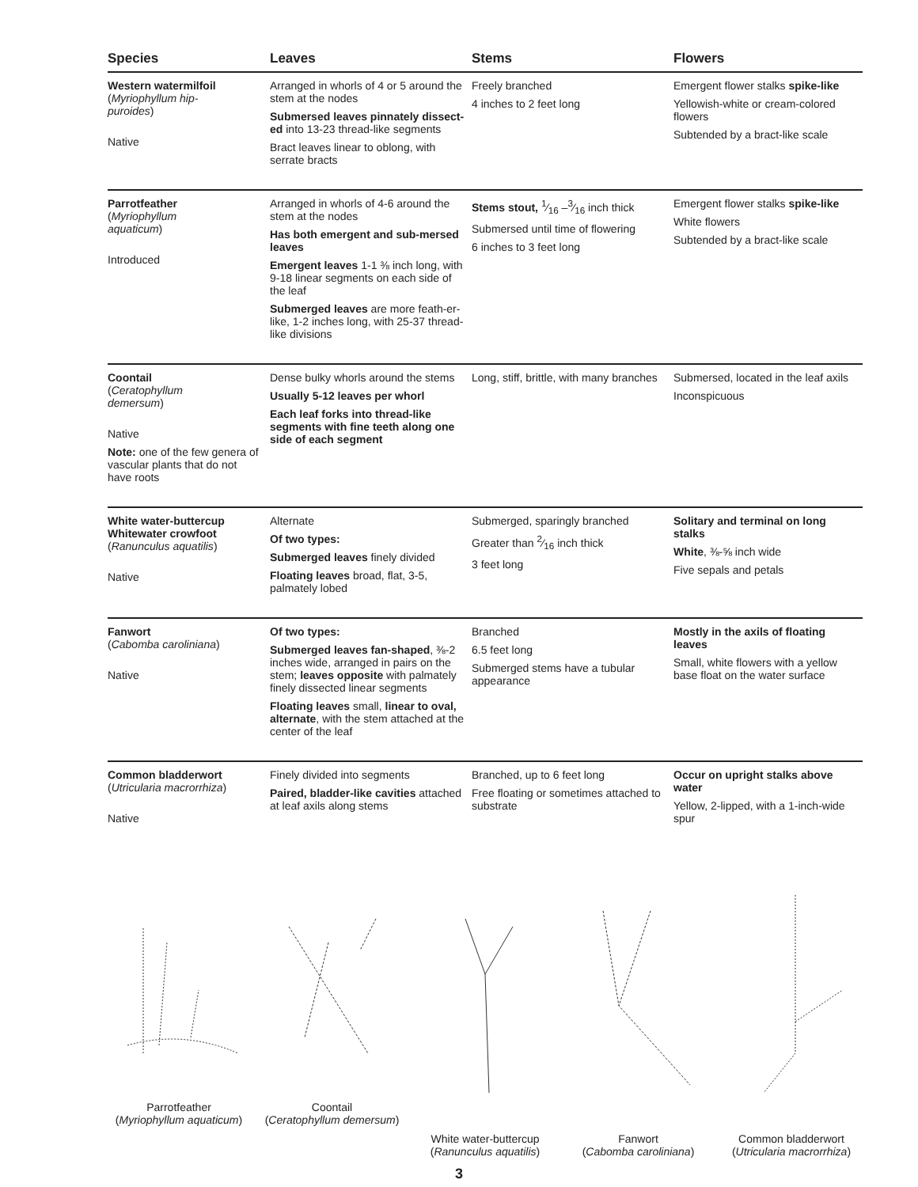| Species | Leaves | Stems | Flowers |
| --- | --- | --- | --- |
| Western watermilfoil ( Myriophyllum hip- puroides ) Native | Arranged in whorls of 4 or 5 around the stem at the nodes Submersed leaves pinnately dissect-ed into 13-23 thread-like segments Bract leaves linear to oblong, with serrate bracts | Freely branched 4 inches to 2 feet long | Emergent flower stalks spike-like Yellowish-white or cream-colored flowers Subtended by a bract-like scale |
| Parrotfeather ( Myriophyllum aquaticum ) Introduced | Arranged in whorls of 4-6 around the stem at the nodes Has both emergent and sub-mersed leaves Emergent leaves 1-1 ⅜ inch long, with 9-18 linear segments on each side of the leaf Submerged leaves are more feath-er-like, 1-2 inches long, with 25-37 thread-like divisions | Stems stout, 1⁄16 –3⁄16 inch thick Submersed until time of flowering 6 inches to 3 feet long | Emergent flower stalks spike-like White flowers Subtended by a bract-like scale |
| Coontail ( Ceratophyllum demersum ) Native Note: one of the few genera of vascular plants that do not have roots | Dense bulky whorls around the stems Usually 5-12 leaves per whorl Each leaf forks into thread-like segments with fine teeth along one side of each segment | Long, stiff, brittle, with many branches | Submersed, located in the leaf axils Inconspicuous |
| White water-buttercup Whitewater crowfoot ( Ranunculus aquatilis ) Native | Alternate Of two types: Submerged leaves finely divided Floating leaves broad, flat, 3-5, palmately lobed | Submerged, sparingly branched Greater than 2⁄16 inch thick 3 feet long | Solitary and terminal on long stalks White , ⅜-⅝ inch wide Five sepals and petals |
| Fanwort ( Cabomba caroliniana ) Native | Of two types: Submerged leaves fan-shaped , ⅜-2 inches wide, arranged in pairs on the stem; leaves opposite with palmately finely dissected linear segments Floating leaves small, linear to oval, alternate , with the stem attached at the center of the leaf | Branched 6.5 feet long Submerged stems have a tubular appearance | Mostly in the axils of floating leaves Small, white flowers with a yellow base float on the water surface |
| Common bladderwort ( Utricularia macrorrhiza ) Native | Finely divided into segments Paired, bladder-like cavities attached at leaf axils along stems | Branched, up to 6 feet long Free floating or sometimes attached to substrate | Occur on upright stalks above water Yellow, 2-lipped, with a 1-inch-wide spur |
Parrotfeather
(Myriophyllum aquaticum)
Coontail
(Ceratophyllum demersum)
White water-buttercup
(Ranunculus aquatilis)
Fanwort
(Cabomba caroliniana)
Common bladderwort
(Utricularia macrorrhiza)
3